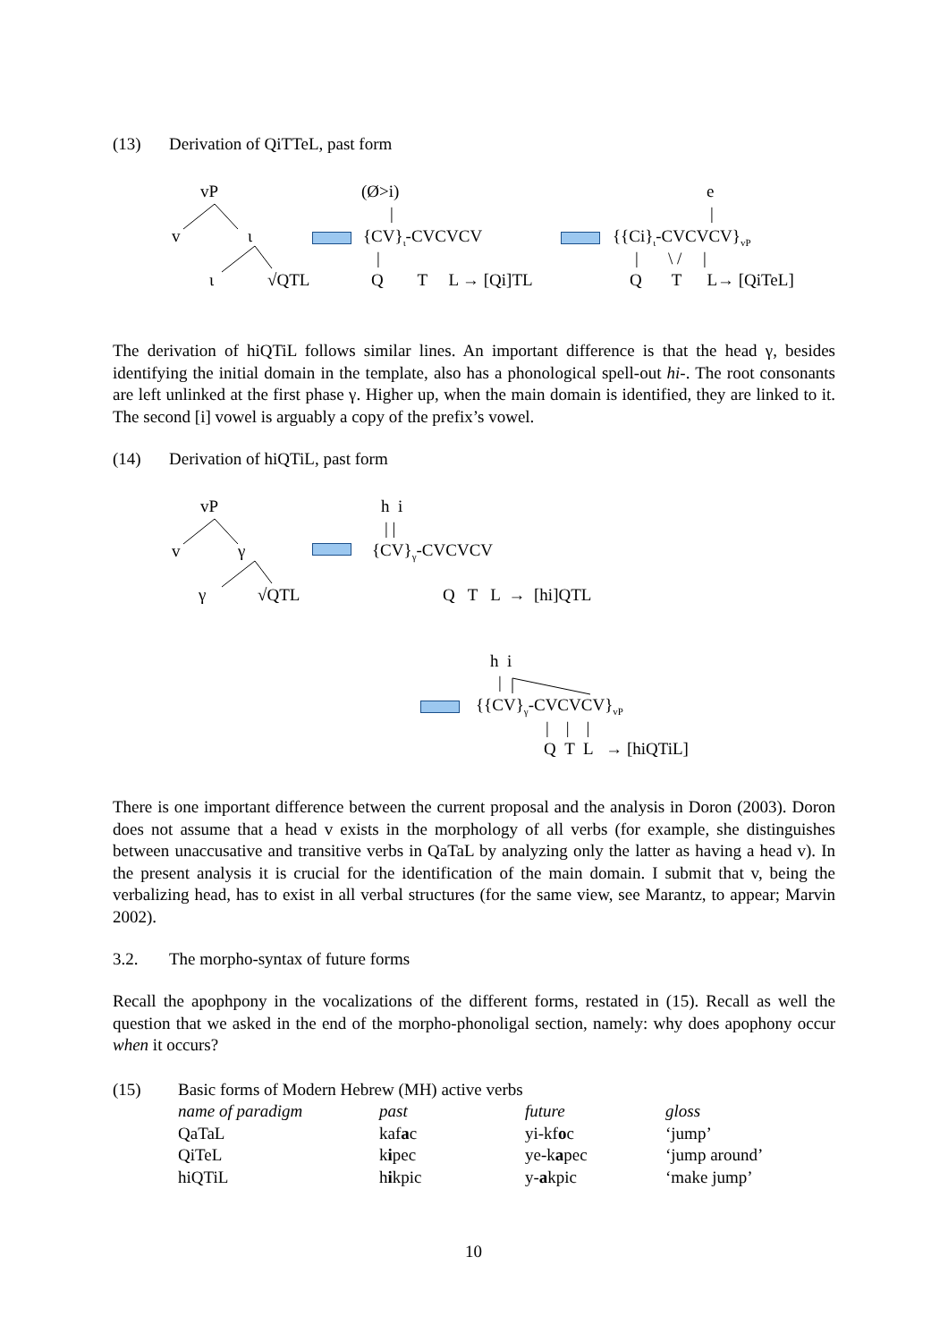(13) Derivation of QiTTeL, past form
vP
v ι
ι √QTL
(Ø>i)
|
{CV}<sub>ι</sub>-CVCVCV
|
Q T L → [Qi]TL
e
|
{{Ci}<sub>ι</sub>-CVCVCV}<sub>vP</sub>
| \ / |
Q T L→ [QiTeL]
The derivation of hiQTiL follows similar lines. An important difference is that the head γ, besides identifying the initial domain in the template, also has a phonological spell-out hi-. The root consonants are left unlinked at the first phase γ. Higher up, when the main domain is identified, they are linked to it. The second [i] vowel is arguably a copy of the prefix’s vowel.
(14) Derivation of hiQTiL, past form
vP
v γ
γ √QTL
h i
| |
{CV}<sub>γ</sub>-CVCVCV
Q T L → [hi]QTL
h i
|
{{CV}<sub>γ</sub>-CVCVCV}<sub>vP</sub>
| | |
Q T L → [hiQTiL]
There is one important difference between the current proposal and the analysis in Doron (2003). Doron does not assume that a head v exists in the morphology of all verbs (for example, she distinguishes between unaccusative and transitive verbs in QaTaL by analyzing only the latter as having a head v). In the present analysis it is crucial for the identification of the main domain. I submit that v, being the verbalizing head, has to exist in all verbal structures (for the same view, see Marantz, to appear; Marvin 2002).
3.2. The morpho-syntax of future forms
Recall the apophpony in the vocalizations of the different forms, restated in (15). Recall as well the question that we asked in the end of the morpho-phonoligal section, namely: why does apophony occur when it occurs?
| (15) | Basic forms of Modern Hebrew (MH) active verbs | | | |
| | name of paradigm | past | future | gloss |
| | QaTaL | kaf a c | yi-kf o c | ‘jump’ |
| | QiTeL | k i pec | ye-k a pec | ‘jump around’ |
| | hiQTiL | h i kpic | y- a kpic | ‘make jump’ |
10